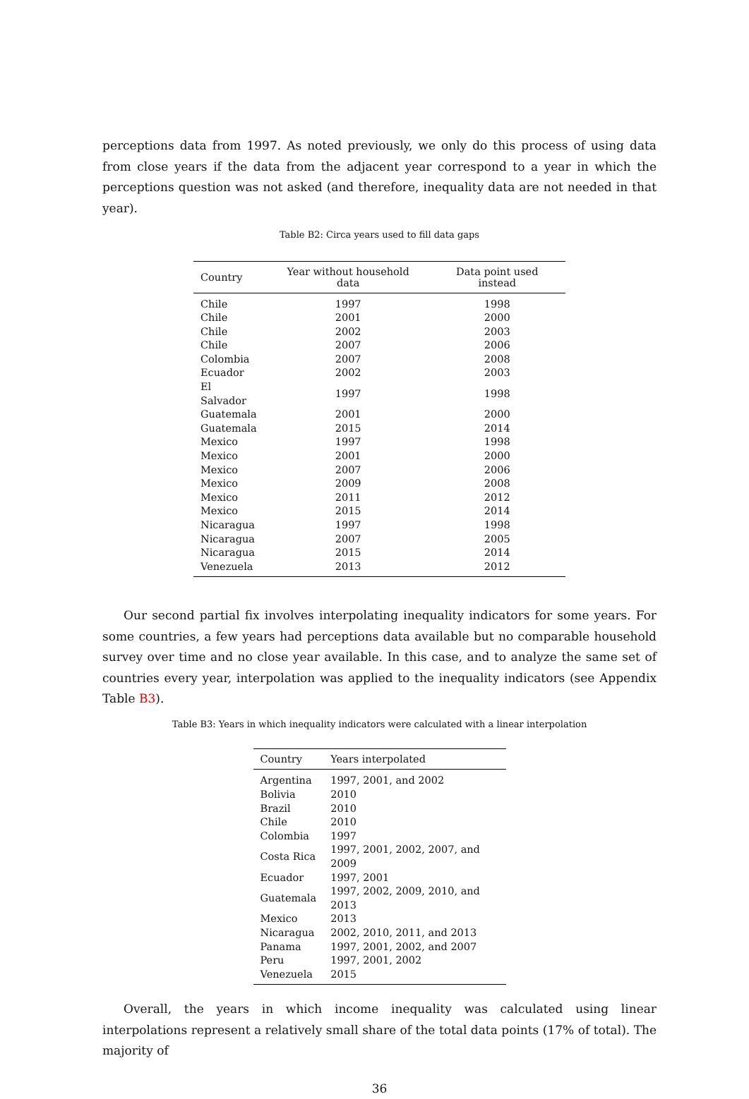perceptions data from 1997. As noted previously, we only do this process of using data from close years if the data from the adjacent year correspond to a year in which the perceptions question was not asked (and therefore, inequality data are not needed in that year).
Table B2: Circa years used to fill data gaps
| Country | Year without household data | Data point used instead |
| --- | --- | --- |
| Chile | 1997 | 1998 |
| Chile | 2001 | 2000 |
| Chile | 2002 | 2003 |
| Chile | 2007 | 2006 |
| Colombia | 2007 | 2008 |
| Ecuador | 2002 | 2003 |
| El Salvador | 1997 | 1998 |
| Guatemala | 2001 | 2000 |
| Guatemala | 2015 | 2014 |
| Mexico | 1997 | 1998 |
| Mexico | 2001 | 2000 |
| Mexico | 2007 | 2006 |
| Mexico | 2009 | 2008 |
| Mexico | 2011 | 2012 |
| Mexico | 2015 | 2014 |
| Nicaragua | 1997 | 1998 |
| Nicaragua | 2007 | 2005 |
| Nicaragua | 2015 | 2014 |
| Venezuela | 2013 | 2012 |
Our second partial fix involves interpolating inequality indicators for some years. For some countries, a few years had perceptions data available but no comparable household survey over time and no close year available. In this case, and to analyze the same set of countries every year, interpolation was applied to the inequality indicators (see Appendix Table B3).
Table B3: Years in which inequality indicators were calculated with a linear interpolation
| Country | Years interpolated |
| --- | --- |
| Argentina | 1997, 2001, and 2002 |
| Bolivia | 2010 |
| Brazil | 2010 |
| Chile | 2010 |
| Colombia | 1997 |
| Costa Rica | 1997, 2001, 2002, 2007, and 2009 |
| Ecuador | 1997, 2001 |
| Guatemala | 1997, 2002, 2009, 2010, and 2013 |
| Mexico | 2013 |
| Nicaragua | 2002, 2010, 2011, and 2013 |
| Panama | 1997, 2001, 2002, and 2007 |
| Peru | 1997, 2001, 2002 |
| Venezuela | 2015 |
Overall, the years in which income inequality was calculated using linear interpolations represent a relatively small share of the total data points (17% of total). The majority of
36